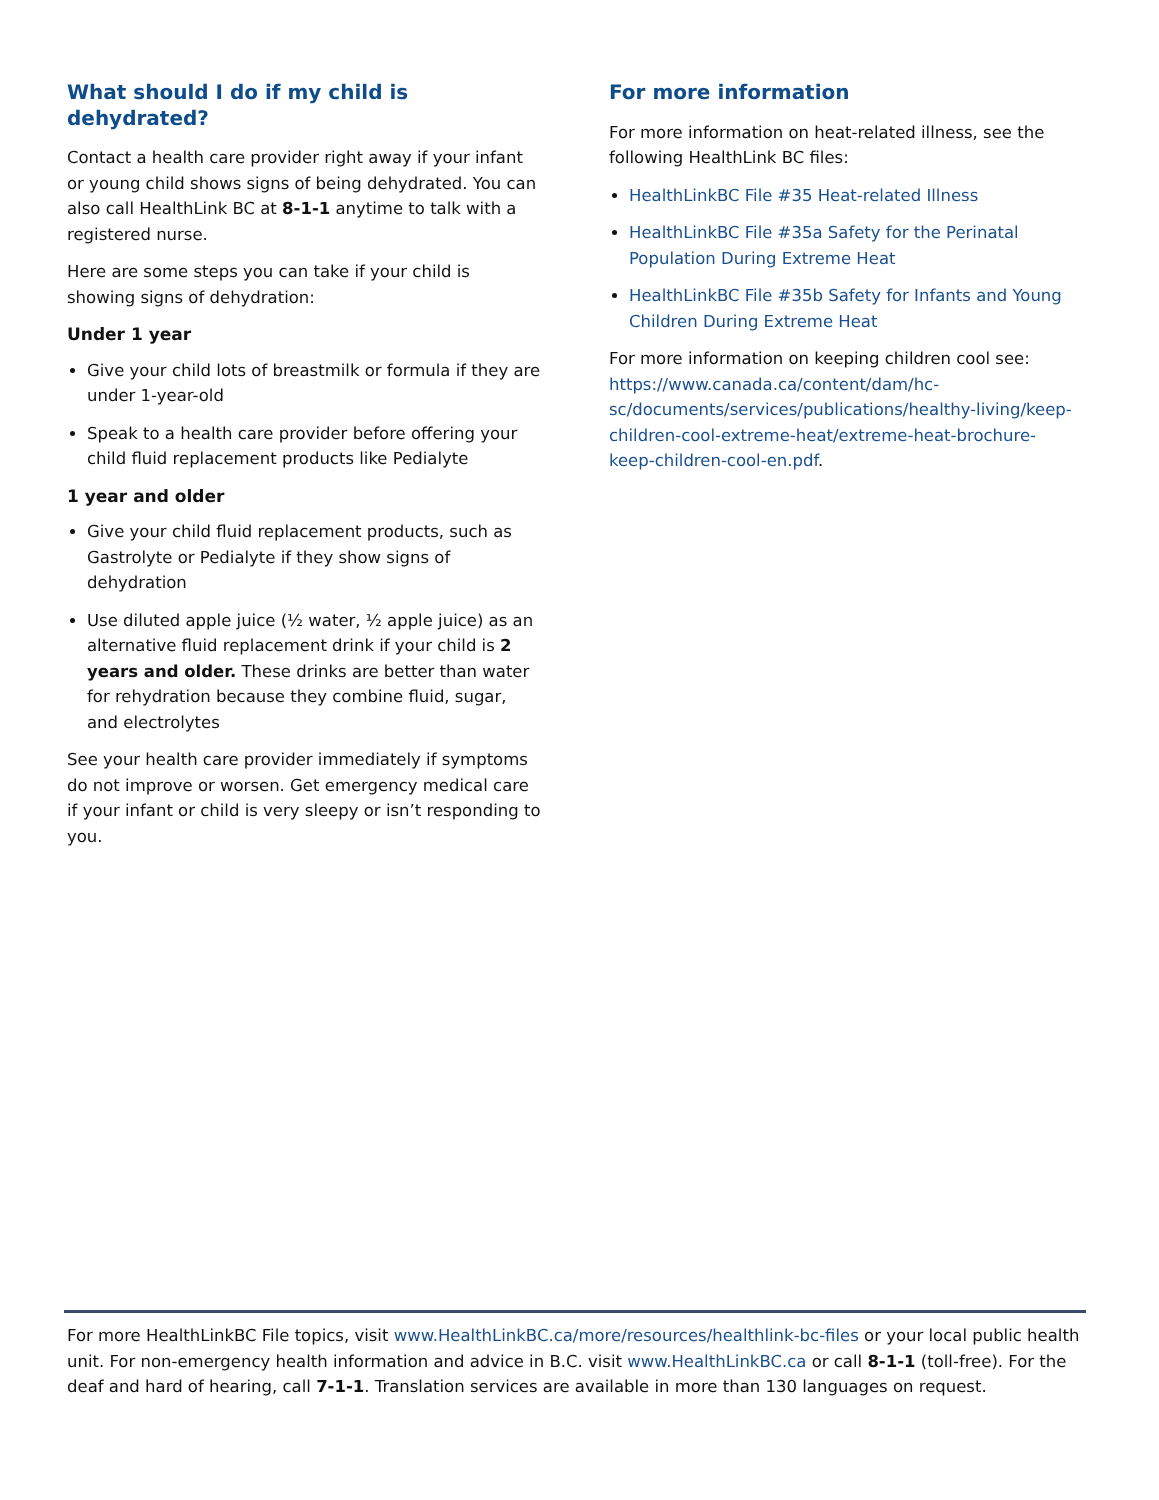What should I do if my child is dehydrated?
Contact a health care provider right away if your infant or young child shows signs of being dehydrated. You can also call HealthLink BC at 8-1-1 anytime to talk with a registered nurse.
Here are some steps you can take if your child is showing signs of dehydration:
Under 1 year
Give your child lots of breastmilk or formula if they are under 1-year-old
Speak to a health care provider before offering your child fluid replacement products like Pedialyte
1 year and older
Give your child fluid replacement products, such as Gastrolyte or Pedialyte if they show signs of dehydration
Use diluted apple juice (½ water, ½ apple juice) as an alternative fluid replacement drink if your child is 2 years and older. These drinks are better than water for rehydration because they combine fluid, sugar, and electrolytes
See your health care provider immediately if symptoms do not improve or worsen. Get emergency medical care if your infant or child is very sleepy or isn’t responding to you.
For more information
For more information on heat-related illness, see the following HealthLink BC files:
HealthLinkBC File #35 Heat-related Illness
HealthLinkBC File #35a Safety for the Perinatal Population During Extreme Heat
HealthLinkBC File #35b Safety for Infants and Young Children During Extreme Heat
For more information on keeping children cool see: https://www.canada.ca/content/dam/hc-sc/documents/services/publications/healthy-living/keep-children-cool-extreme-heat/extreme-heat-brochure-keep-children-cool-en.pdf.
For more HealthLinkBC File topics, visit www.HealthLinkBC.ca/more/resources/healthlink-bc-files or your local public health unit. For non-emergency health information and advice in B.C. visit www.HealthLinkBC.ca or call 8-1-1 (toll-free). For the deaf and hard of hearing, call 7-1-1. Translation services are available in more than 130 languages on request.